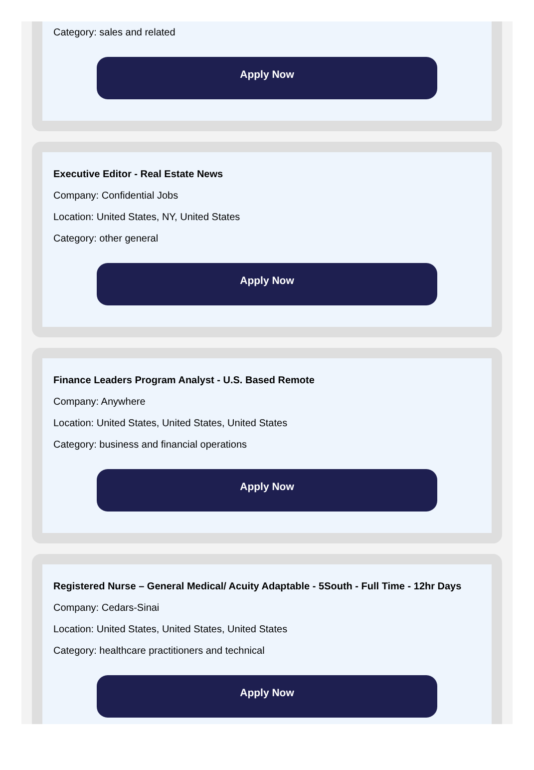Category: sales and related
Apply Now
Executive Editor - Real Estate News
Company: Confidential Jobs
Location: United States, NY, United States
Category: other general
Apply Now
Finance Leaders Program Analyst - U.S. Based Remote
Company: Anywhere
Location: United States, United States, United States
Category: business and financial operations
Apply Now
Registered Nurse – General Medical/ Acuity Adaptable - 5South - Full Time - 12hr Days
Company: Cedars-Sinai
Location: United States, United States, United States
Category: healthcare practitioners and technical
Apply Now